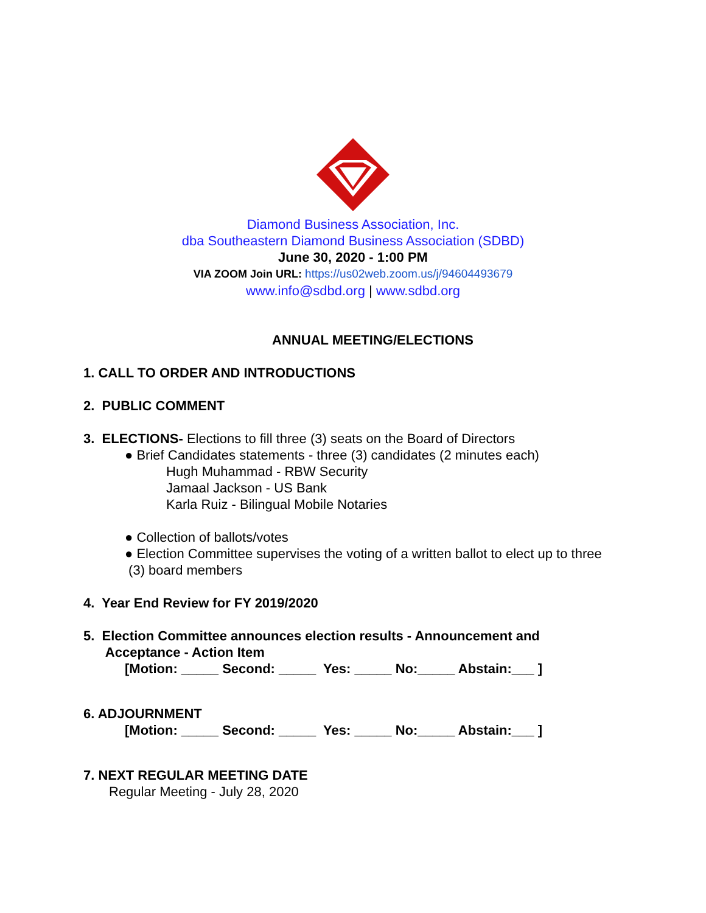Diamond Business Association, Inc.
dba Southeastern Diamond Business Association (SDBD)
June 30, 2020 - 1:00 PM
VIA ZOOM Join URL: https://us02web.zoom.us/j/94604493679
www.info@sdbd.org | www.sdbd.org
ANNUAL MEETING/ELECTIONS
1. CALL TO ORDER AND INTRODUCTIONS
2. PUBLIC COMMENT
3. ELECTIONS- Elections to fill three (3) seats on the Board of Directors
● Brief Candidates statements - three (3) candidates (2 minutes each)
Hugh Muhammad - RBW Security
Jamaal Jackson - US Bank
Karla Ruiz - Bilingual Mobile Notaries
● Collection of ballots/votes
● Election Committee supervises the voting of a written ballot to elect up to three
(3) board members
4. Year End Review for FY 2019/2020
5. Election Committee announces election results - Announcement and
Acceptance - Action Item
[Motion: _____ Second: _____ Yes: _____ No:_____ Abstain:___ ]
6. ADJOURNMENT
[Motion: _____ Second: _____ Yes: _____ No:_____ Abstain:___ ]
7. NEXT REGULAR MEETING DATE
Regular Meeting - July 28, 2020